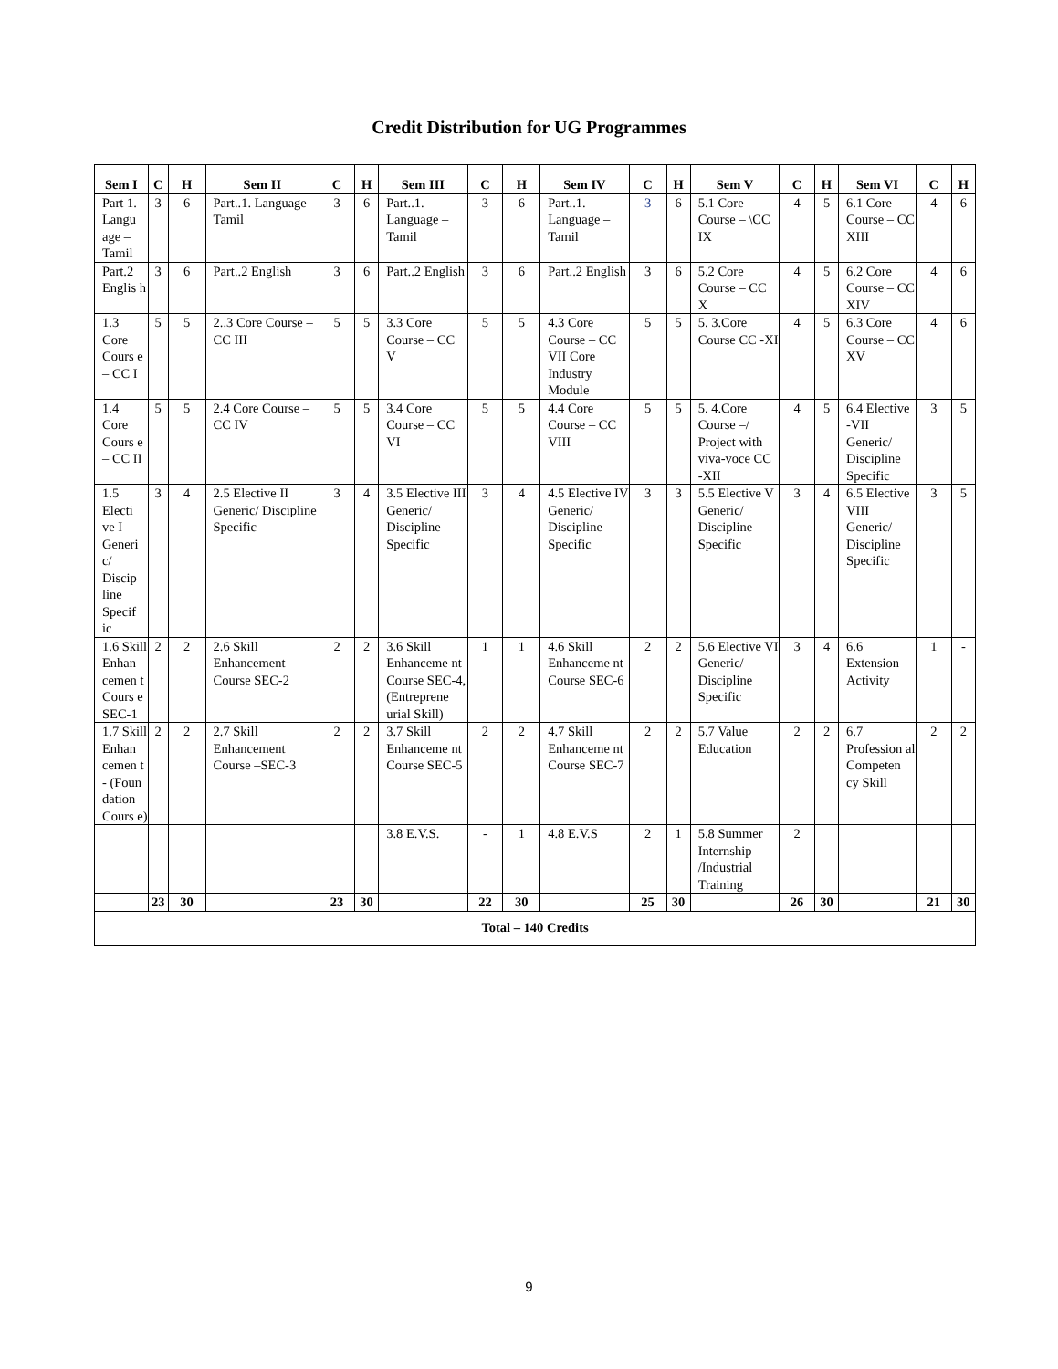Credit Distribution for UG Programmes
| Sem I | C | H | Sem II | C | H | Sem III | C | H | Sem IV | C | H | Sem V | C | H | Sem VI | C | H |
| --- | --- | --- | --- | --- | --- | --- | --- | --- | --- | --- | --- | --- | --- | --- | --- | --- | --- |
| Part 1. Langu age – Tamil | 3 | 6 | Part..1. Language – Tamil | 3 | 6 | Part..1. Language – Tamil | 3 | 6 | Part..1. Language – Tamil | 3 | 6 | 5.1 Core Course – \CC IX | 4 | 5 | 6.1 Core Course – CC XIII | 4 | 6 |
| Part.2 Englis h | 3 | 6 | Part..2 English | 3 | 6 | Part..2 English | 3 | 6 | Part..2 English | 3 | 6 | 5.2 Core Course – CC X | 4 | 5 | 6.2 Core Course – CC XIV | 4 | 6 |
| 1.3 Core Cours e – CC I | 5 | 5 | 2..3 Core Course – CC III | 5 | 5 | 3.3 Core Course – CC V | 5 | 5 | 4.3 Core Course – CC VII Core Industry Module | 5 | 5 | 5. 3.Core Course CC -XI | 4 | 5 | 6.3 Core Course – CC XV | 4 | 6 |
| 1.4 Core Cours e – CC II | 5 | 5 | 2.4 Core Course – CC IV | 5 | 5 | 3.4 Core Course – CC VI | 5 | 5 | 4.4 Core Course – CC VIII | 5 | 5 | 5. 4.Core Course –/ Project with viva-voce CC -XII | 4 | 5 | 6.4 Elective -VII Generic/ Discipline Specific | 3 | 5 |
| 1.5 Electi ve I Generi c/ Discip line Specif ic | 3 | 4 | 2.5 Elective II Generic/ Discipline Specific | 3 | 4 | 3.5 Elective III Generic/ Discipline Specific | 3 | 4 | 4.5 Elective IV Generic/ Discipline Specific | 3 | 3 | 5.5 Elective V Generic/ Discipline Specific | 3 | 4 | 6.5 Elective VIII Generic/ Discipline Specific | 3 | 5 |
| 1.6 Skill Enhan cemen t Cours e SEC-1 | 2 | 2 | 2.6 Skill Enhancement Course SEC-2 | 2 | 2 | 3.6 Skill Enhanceme nt Course SEC-4, (Entreprene urial Skill) | 1 | 1 | 4.6 Skill Enhanceme nt Course SEC-6 | 2 | 2 | 5.6 Elective VI Generic/ Discipline Specific | 3 | 4 | 6.6 Extension Activity | 1 | - |
| 1.7 Skill Enhan cemen t - (Foun dation Cours e) | 2 | 2 | 2.7 Skill Enhancement Course –SEC-3 | 2 | 2 | 3.7 Skill Enhanceme nt Course SEC-5 | 2 | 2 | 4.7 Skill Enhanceme nt Course SEC-7 | 2 | 2 | 5.7 Value Education | 2 | 2 | 6.7 Profession al Competen cy Skill | 2 | 2 |
| | | | | | | 3.8 E.V.S. | - | 1 | 4.8 E.V.S | 2 | 1 | 5.8 Summer Internship /Industrial Training | 2 | | | | |
| | 23 | 30 | | 23 | 30 | | 22 | 30 | | 25 | 30 | | 26 | 30 | | 21 | 30 |
| Total – 140 Credits | | | | | | | | | | | | | | | | | |
9